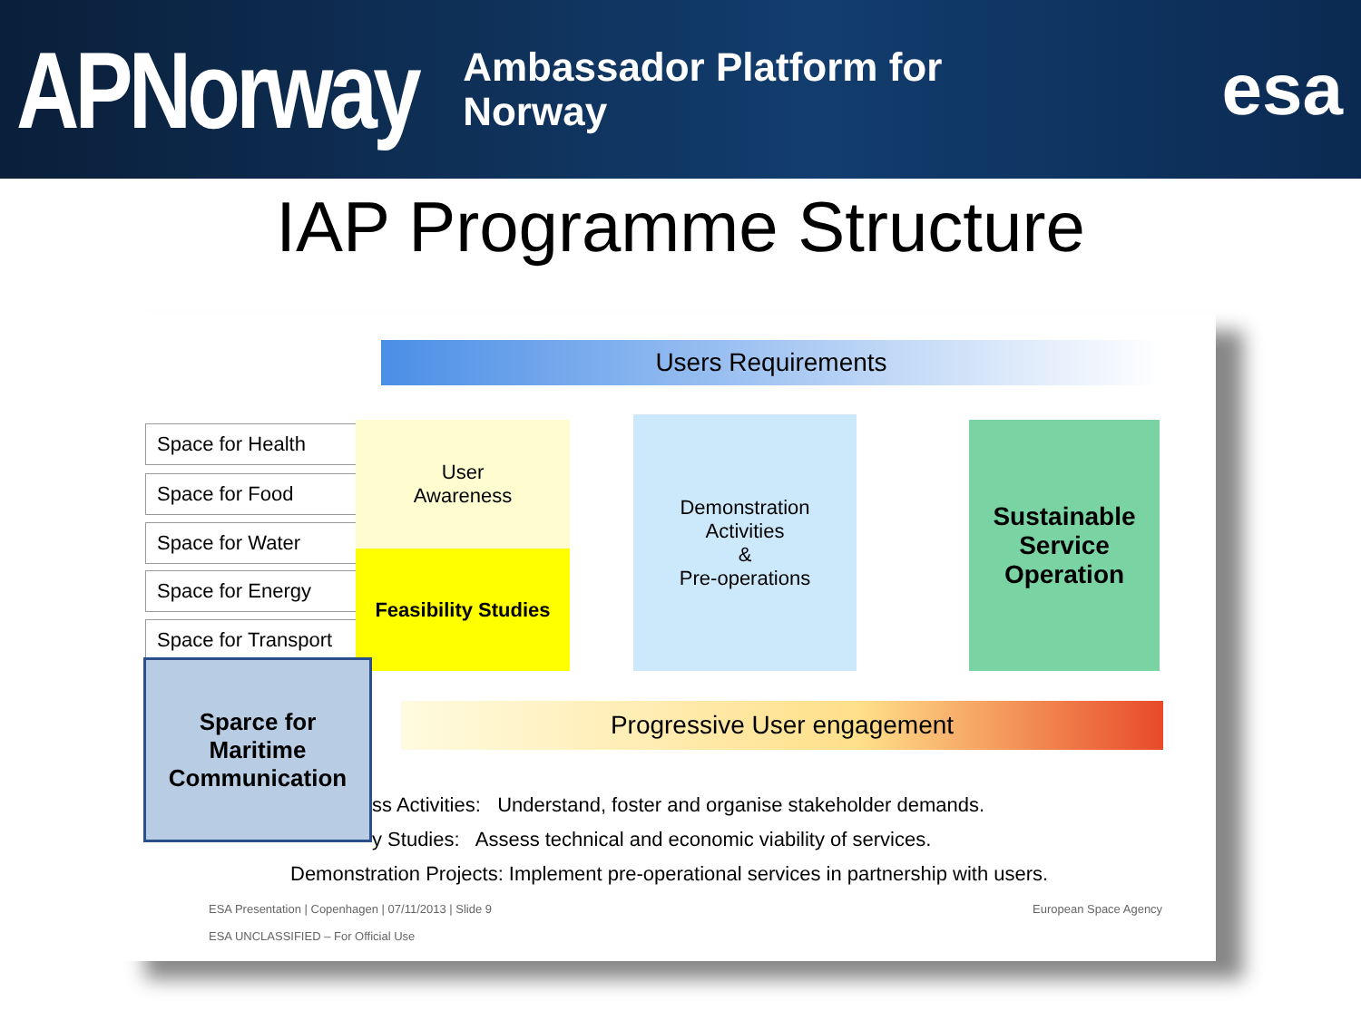APNorway
Ambassador Platform for
Norway
esa
IAP Programme Structure
Users Requirements
Space for Health
Space for Food
Space for Water
Space for Energy
Space for Transport
User
Awareness
Feasibility Studies
Demonstration
Activities
&
Pre-operations
Sustainable
Service
Operation
Progressive User engagement
Sparce for
Maritime
Communication
ss Activities: Understand, foster and organise stakeholder demands.
y Studies: Assess technical and economic viability of services.
Demonstration Projects: Implement pre-operational services in partnership with users.
ESA Presentation | Copenhagen | 07/11/2013 | Slide 9
European Space Agency
ESA UNCLASSIFIED – For Official Use